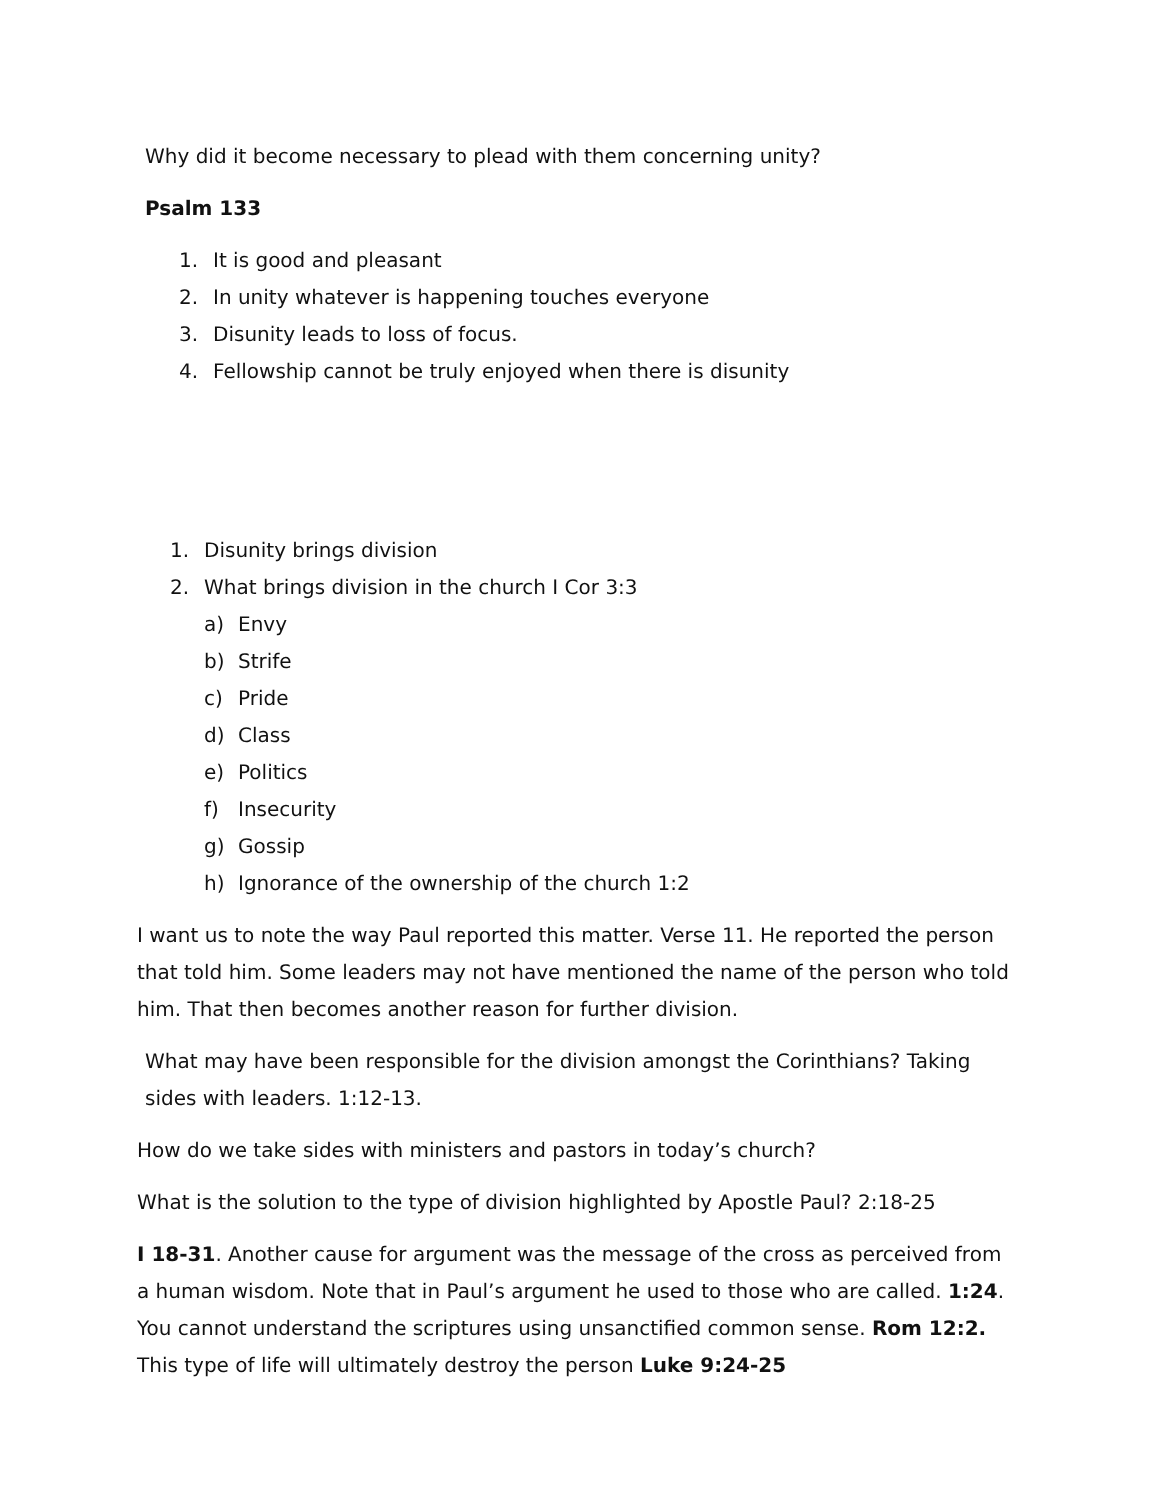Why did it become necessary to plead with them concerning unity?
Psalm 133
1. It is good and pleasant
2. In unity whatever is happening touches everyone
3. Disunity leads to loss of focus.
4. Fellowship cannot be truly enjoyed when there is disunity
1. Disunity brings division
2. What brings division in the church I Cor 3:3
a) Envy
b) Strife
c) Pride
d) Class
e) Politics
f) Insecurity
g) Gossip
h) Ignorance of the ownership of the church 1:2
I want us to note the way Paul reported this matter. Verse 11. He reported the person that told him. Some leaders may not have mentioned the name of the person who told him. That then becomes another reason for further division.
What may have been responsible for the division amongst the Corinthians? Taking sides with leaders. 1:12-13.
How do we take sides with ministers and pastors in today’s church?
What is the solution to the type of division highlighted by Apostle Paul? 2:18-25
I 18-31. Another cause for argument was the message of the cross as perceived from a human wisdom. Note that in Paul’s argument he used to those who are called. 1:24. You cannot understand the scriptures using unsanctified common sense. Rom 12:2. This type of life will ultimately destroy the person Luke 9:24-25